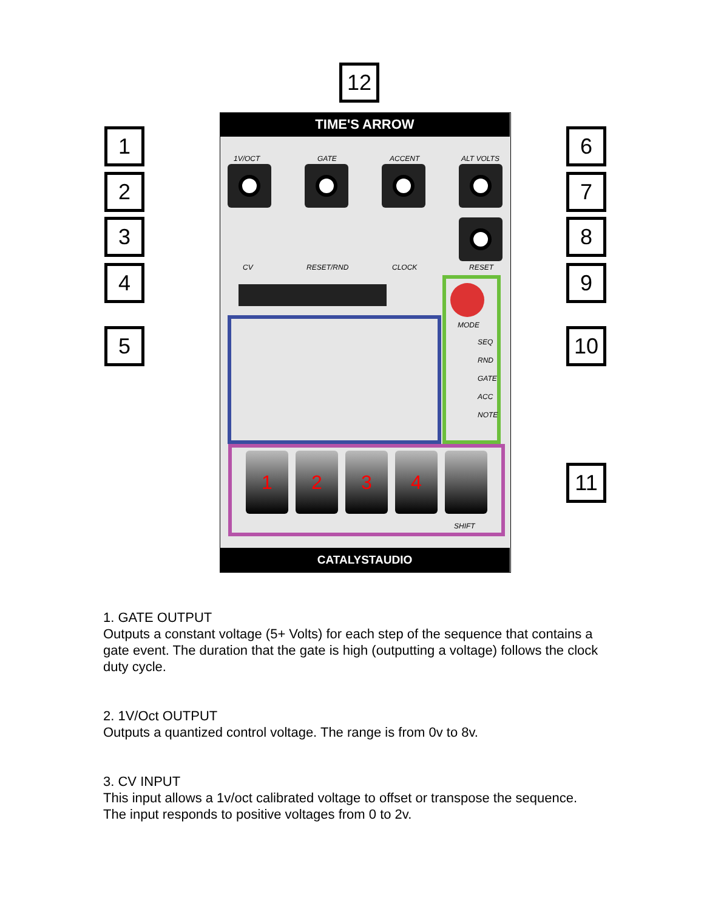TIME'S ARROW
CATALYSTAUDIO
12
1
2
3
4
5
6
7
8
9
10
11
1V/OCT GATE ACCENT ALT VOLTS
CV RESET/RND CLOCK RESET
MODE
SEQ
RND
GATE
ACC
NOTE
1 2 3 4
SHIFT
1. GATE OUTPUT
Outputs a constant voltage (5+ Volts) for each step of the sequence that contains a gate event. The duration that the gate is high (outputting a voltage) follows the clock duty cycle.
2. 1V/Oct OUTPUT
Outputs a quantized control voltage. The range is from 0v to 8v.
3. CV INPUT
This input allows a 1v/oct calibrated voltage to offset or transpose the sequence. The input responds to positive voltages from 0 to 2v.